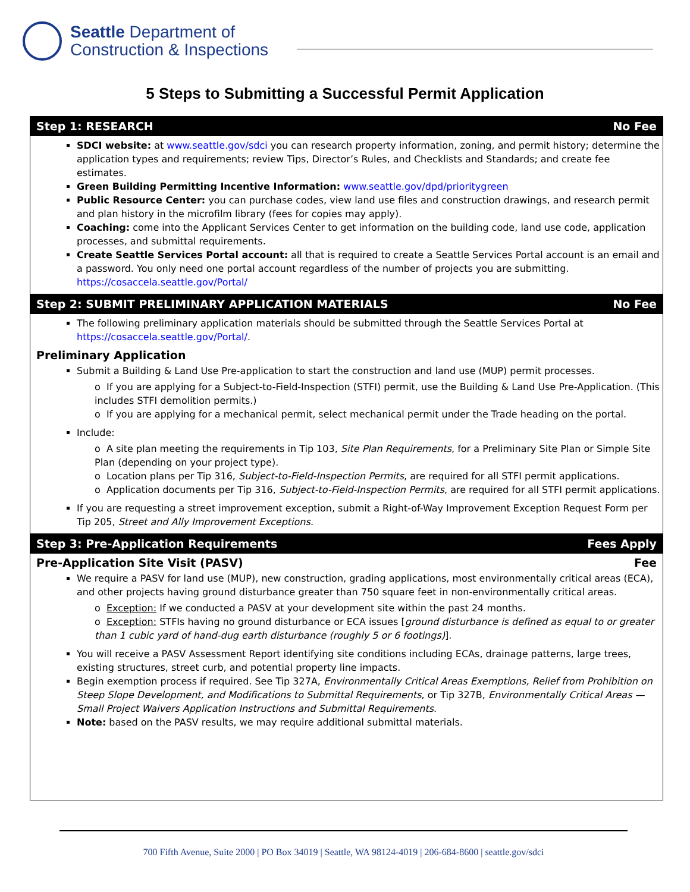Seattle Department of
Construction & Inspections
5 Steps to Submitting a Successful Permit Application
Step 1: RESEARCH No Fee
SDCI website: at www.seattle.gov/sdci you can research property information, zoning, and permit history; determine the application types and requirements; review Tips, Director’s Rules, and Checklists and Standards; and create fee estimates.
Green Building Permitting Incentive Information: www.seattle.gov/dpd/prioritygreen
Public Resource Center: you can purchase codes, view land use files and construction drawings, and research permit and plan history in the microfilm library (fees for copies may apply).
Coaching: come into the Applicant Services Center to get information on the building code, land use code, application processes, and submittal requirements.
Create Seattle Services Portal account: all that is required to create a Seattle Services Portal account is an email and a password. You only need one portal account regardless of the number of projects you are submitting. https://cosaccela.seattle.gov/Portal/
Step 2: SUBMIT PRELIMINARY APPLICATION MATERIALS No Fee
The following preliminary application materials should be submitted through the Seattle Services Portal at https://cosaccela.seattle.gov/Portal/.
Preliminary Application
Submit a Building & Land Use Pre-application to start the construction and land use (MUP) permit processes.
o If you are applying for a Subject-to-Field-Inspection (STFI) permit, use the Building & Land Use Pre-Application. (This includes STFI demolition permits.)
o If you are applying for a mechanical permit, select mechanical permit under the Trade heading on the portal.
Include:
o A site plan meeting the requirements in Tip 103, Site Plan Requirements, for a Preliminary Site Plan or Simple Site Plan (depending on your project type).
o Location plans per Tip 316, Subject-to-Field-Inspection Permits, are required for all STFI permit applications.
o Application documents per Tip 316, Subject-to-Field-Inspection Permits, are required for all STFI permit applications.
If you are requesting a street improvement exception, submit a Right-of-Way Improvement Exception Request Form per Tip 205, Street and Ally Improvement Exceptions.
Step 3: Pre-Application Requirements Fees Apply
Pre-Application Site Visit (PASV) Fee
We require a PASV for land use (MUP), new construction, grading applications, most environmentally critical areas (ECA), and other projects having ground disturbance greater than 750 square feet in non-environmentally critical areas.
o Exception: If we conducted a PASV at your development site within the past 24 months.
o Exception: STFIs having no ground disturbance or ECA issues [ground disturbance is defined as equal to or greater than 1 cubic yard of hand-dug earth disturbance (roughly 5 or 6 footings)].
You will receive a PASV Assessment Report identifying site conditions including ECAs, drainage patterns, large trees, existing structures, street curb, and potential property line impacts.
Begin exemption process if required. See Tip 327A, Environmentally Critical Areas Exemptions, Relief from Prohibition on Steep Slope Development, and Modifications to Submittal Requirements, or Tip 327B, Environmentally Critical Areas — Small Project Waivers Application Instructions and Submittal Requirements.
Note: based on the PASV results, we may require additional submittal materials.
700 Fifth Avenue, Suite 2000 | PO Box 34019 | Seattle, WA 98124-4019 | 206-684-8600 | seattle.gov/sdci